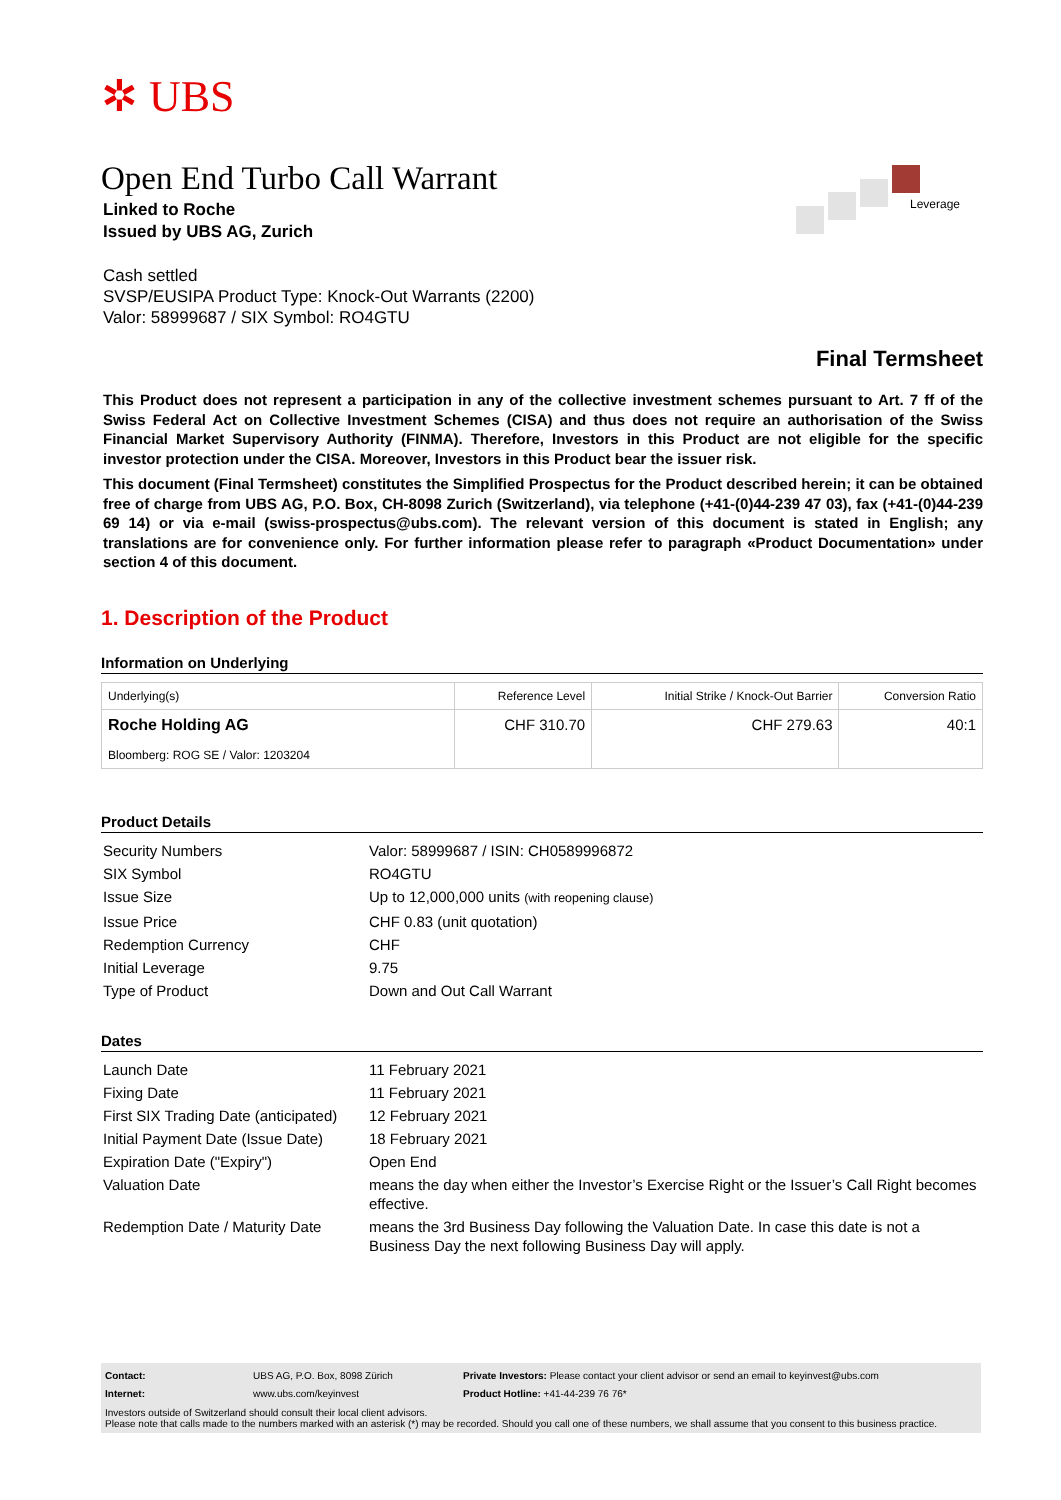✲ UBS
Leverage
Open End Turbo Call Warrant
Linked to Roche
Issued by UBS AG, Zurich
Cash settled
SVSP/EUSIPA Product Type: Knock-Out Warrants (2200)
Valor: 58999687 / SIX Symbol: RO4GTU
Final Termsheet
This Product does not represent a participation in any of the collective investment schemes pursuant to Art. 7 ff of the Swiss Federal Act on Collective Investment Schemes (CISA) and thus does not require an authorisation of the Swiss Financial Market Supervisory Authority (FINMA). Therefore, Investors in this Product are not eligible for the specific investor protection under the CISA. Moreover, Investors in this Product bear the issuer risk.
This document (Final Termsheet) constitutes the Simplified Prospectus for the Product described herein; it can be obtained free of charge from UBS AG, P.O. Box, CH-8098 Zurich (Switzerland), via telephone (+41-(0)44-239 47 03), fax (+41-(0)44-239 69 14) or via e-mail (swiss-prospectus@ubs.com). The relevant version of this document is stated in English; any translations are for convenience only. For further information please refer to paragraph «Product Documentation» under section 4 of this document.
1. Description of the Product
Information on Underlying
| Underlying(s) | Reference Level | Initial Strike / Knock-Out Barrier | Conversion Ratio |
| --- | --- | --- | --- |
| Roche Holding AG Bloomberg: ROG SE / Valor: 1203204 | CHF 310.70 | CHF 279.63 | 40:1 |
Product Details
| Security Numbers | Valor: 58999687 / ISIN: CH0589996872 |
| SIX Symbol | RO4GTU |
| Issue Size | Up to 12,000,000 units (with reopening clause) |
| Issue Price | CHF 0.83 (unit quotation) |
| Redemption Currency | CHF |
| Initial Leverage | 9.75 |
| Type of Product | Down and Out Call Warrant |
Dates
| Launch Date | 11 February 2021 |
| Fixing Date | 11 February 2021 |
| First SIX Trading Date (anticipated) | 12 February 2021 |
| Initial Payment Date (Issue Date) | 18 February 2021 |
| Expiration Date ("Expiry") | Open End |
| Valuation Date | means the day when either the Investor’s Exercise Right or the Issuer’s Call Right becomes effective. |
| Redemption Date / Maturity Date | means the 3rd Business Day following the Valuation Date. In case this date is not a Business Day the next following Business Day will apply. |
Contact: UBS AG, P.O. Box, 8098 Zürich Private Investors: Please contact your client advisor or send an email to keyinvest@ubs.com
Internet: www.ubs.com/keyinvest Product Hotline: +41-44-239 76 76*
Investors outside of Switzerland should consult their local client advisors.
Please note that calls made to the numbers marked with an asterisk (*) may be recorded. Should you call one of these numbers, we shall assume that you consent to this business practice.